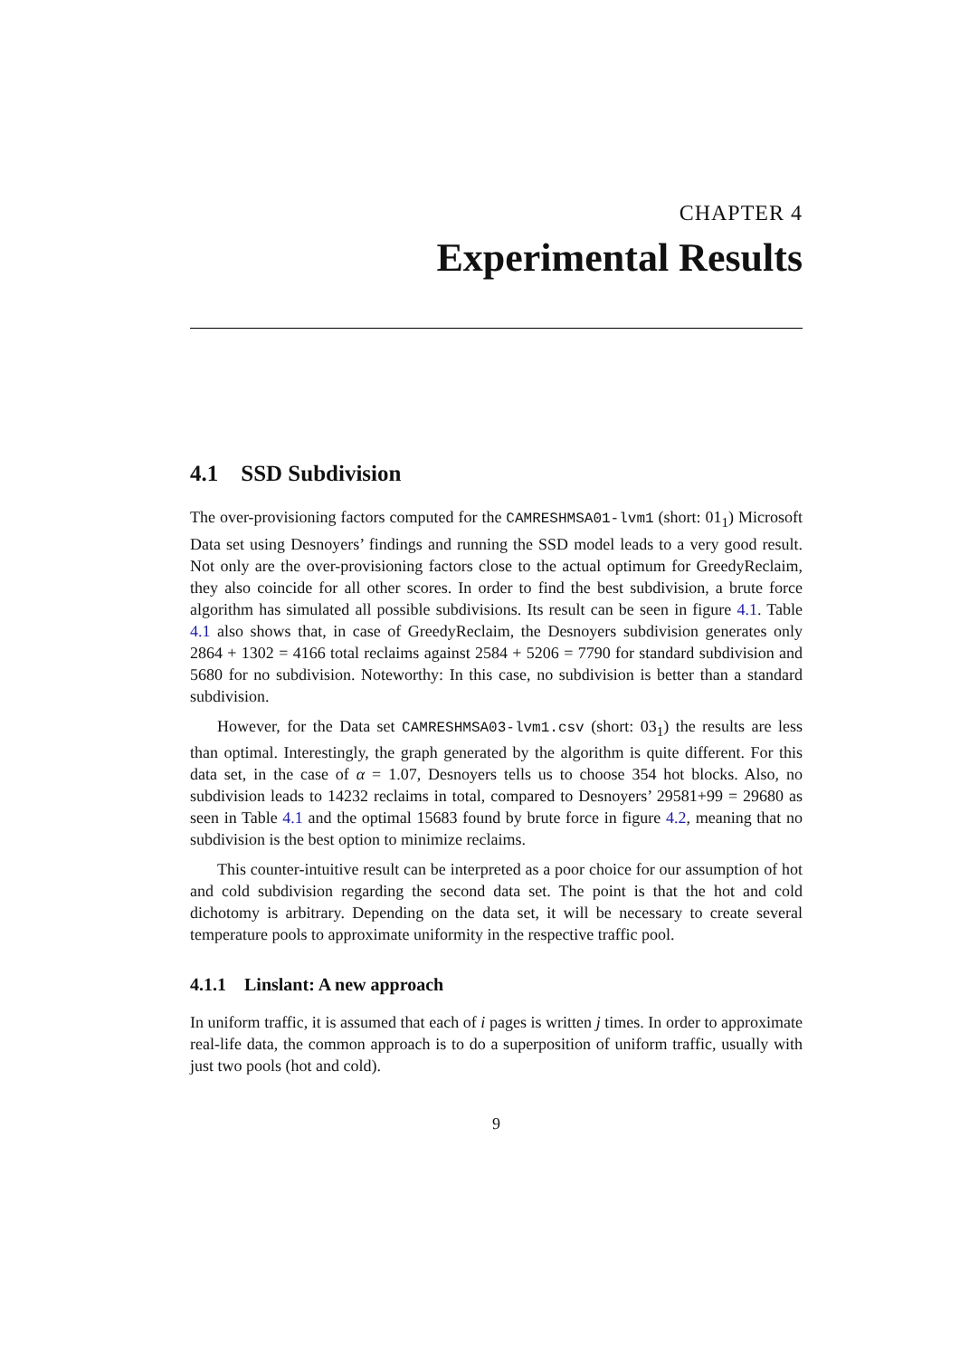CHAPTER 4
Experimental Results
4.1 SSD Subdivision
The over-provisioning factors computed for the CAMRESHMSA01-lvm1 (short: 01<sub>1</sub>) Microsoft Data set using Desnoyers’ findings and running the SSD model leads to a very good result. Not only are the over-provisioning factors close to the actual optimum for GreedyReclaim, they also coincide for all other scores. In order to find the best subdivision, a brute force algorithm has simulated all possible subdivisions. Its result can be seen in figure 4.1. Table 4.1 also shows that, in case of GreedyReclaim, the Desnoyers subdivision generates only 2864 + 1302 = 4166 total reclaims against 2584 + 5206 = 7790 for standard subdivision and 5680 for no subdivision. Noteworthy: In this case, no subdivision is better than a standard subdivision.
However, for the Data set CAMRESHMSA03-lvm1.csv (short: 03<sub>1</sub>) the results are less than optimal. Interestingly, the graph generated by the algorithm is quite different. For this data set, in the case of α = 1.07, Desnoyers tells us to choose 354 hot blocks. Also, no subdivision leads to 14232 reclaims in total, compared to Desnoyers’ 29581+99 = 29680 as seen in Table 4.1 and the optimal 15683 found by brute force in figure 4.2, meaning that no subdivision is the best option to minimize reclaims.
This counter-intuitive result can be interpreted as a poor choice for our assumption of hot and cold subdivision regarding the second data set. The point is that the hot and cold dichotomy is arbitrary. Depending on the data set, it will be necessary to create several temperature pools to approximate uniformity in the respective traffic pool.
4.1.1 Linslant: A new approach
In uniform traffic, it is assumed that each of i pages is written j times. In order to approximate real-life data, the common approach is to do a superposition of uniform traffic, usually with just two pools (hot and cold).
9